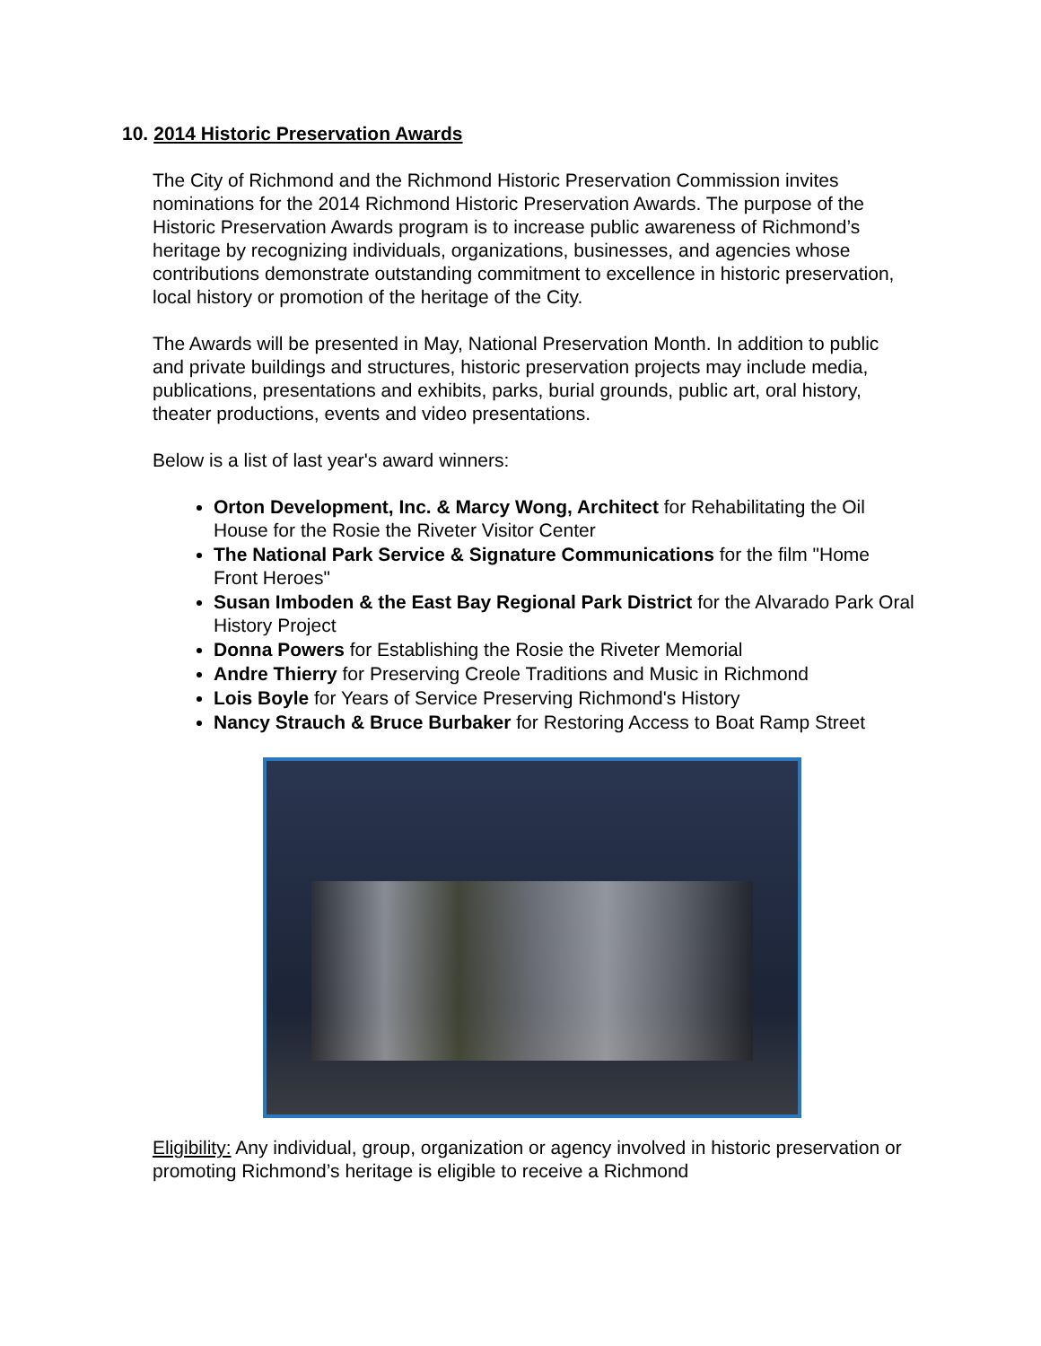10. 2014 Historic Preservation Awards
The City of Richmond and the Richmond Historic Preservation Commission invites nominations for the 2014 Richmond Historic Preservation Awards. The purpose of the Historic Preservation Awards program is to increase public awareness of Richmond’s heritage by recognizing individuals, organizations, businesses, and agencies whose contributions demonstrate outstanding commitment to excellence in historic preservation, local history or promotion of the heritage of the City.
The Awards will be presented in May, National Preservation Month. In addition to public and private buildings and structures, historic preservation projects may include media, publications, presentations and exhibits, parks, burial grounds, public art, oral history, theater productions, events and video presentations.
Below is a list of last year's award winners:
Orton Development, Inc. & Marcy Wong, Architect for Rehabilitating the Oil House for the Rosie the Riveter Visitor Center
The National Park Service & Signature Communications for the film "Home Front Heroes"
Susan Imboden & the East Bay Regional Park District for the Alvarado Park Oral History Project
Donna Powers for Establishing the Rosie the Riveter Memorial
Andre Thierry for Preserving Creole Traditions and Music in Richmond
Lois Boyle for Years of Service Preserving Richmond's History
Nancy Strauch & Bruce Burbaker for Restoring Access to Boat Ramp Street
Eligibility: Any individual, group, organization or agency involved in historic preservation or promoting Richmond’s heritage is eligible to receive a Richmond